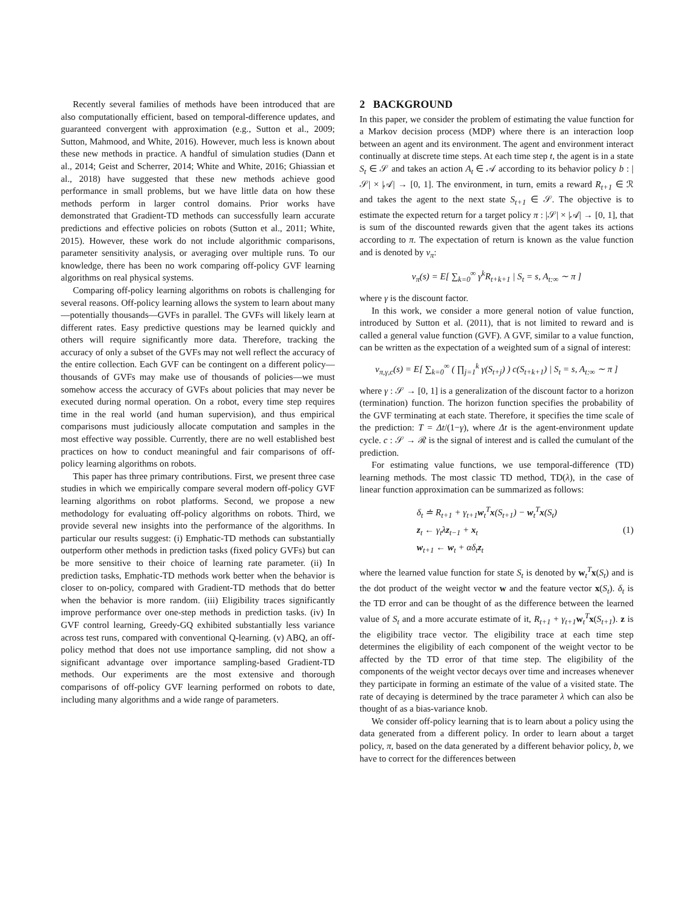Recently several families of methods have been introduced that are also computationally efficient, based on temporal-difference updates, and guaranteed convergent with approximation (e.g., Sutton et al., 2009; Sutton, Mahmood, and White, 2016). However, much less is known about these new methods in practice. A handful of simulation studies (Dann et al., 2014; Geist and Scherrer, 2014; White and White, 2016; Ghiassian et al., 2018) have suggested that these new methods achieve good performance in small problems, but we have little data on how these methods perform in larger control domains. Prior works have demonstrated that Gradient-TD methods can successfully learn accurate predictions and effective policies on robots (Sutton et al., 2011; White, 2015). However, these work do not include algorithmic comparisons, parameter sensitivity analysis, or averaging over multiple runs. To our knowledge, there has been no work comparing off-policy GVF learning algorithms on real physical systems.
Comparing off-policy learning algorithms on robots is challenging for several reasons. Off-policy learning allows the system to learn about many—potentially thousands—GVFs in parallel. The GVFs will likely learn at different rates. Easy predictive questions may be learned quickly and others will require significantly more data. Therefore, tracking the accuracy of only a subset of the GVFs may not well reflect the accuracy of the entire collection. Each GVF can be contingent on a different policy—thousands of GVFs may make use of thousands of policies—we must somehow access the accuracy of GVFs about policies that may never be executed during normal operation. On a robot, every time step requires time in the real world (and human supervision), and thus empirical comparisons must judiciously allocate computation and samples in the most effective way possible. Currently, there are no well established best practices on how to conduct meaningful and fair comparisons of off-policy learning algorithms on robots.
This paper has three primary contributions. First, we present three case studies in which we empirically compare several modern off-policy GVF learning algorithms on robot platforms. Second, we propose a new methodology for evaluating off-policy algorithms on robots. Third, we provide several new insights into the performance of the algorithms. In particular our results suggest: (i) Emphatic-TD methods can substantially outperform other methods in prediction tasks (fixed policy GVFs) but can be more sensitive to their choice of learning rate parameter. (ii) In prediction tasks, Emphatic-TD methods work better when the behavior is closer to on-policy, compared with Gradient-TD methods that do better when the behavior is more random. (iii) Eligibility traces significantly improve performance over one-step methods in prediction tasks. (iv) In GVF control learning, Greedy-GQ exhibited substantially less variance across test runs, compared with conventional Q-learning. (v) ABQ, an off-policy method that does not use importance sampling, did not show a significant advantage over importance sampling-based Gradient-TD methods. Our experiments are the most extensive and thorough comparisons of off-policy GVF learning performed on robots to date, including many algorithms and a wide range of parameters.
2 BACKGROUND
In this paper, we consider the problem of estimating the value function for a Markov decision process (MDP) where there is an interaction loop between an agent and its environment. The agent and environment interact continually at discrete time steps. At each time step t, the agent is in a state S<sub>t</sub> ∈ 𝒮 and takes an action A<sub>t</sub> ∈ 𝒜 according to its behavior policy b : |𝒮| × |𝒜| → [0, 1]. The environment, in turn, emits a reward R<sub>t+1</sub> ∈ ℛ and takes the agent to the next state S<sub>t+1</sub> ∈ 𝒮. The objective is to estimate the expected return for a target policy π : |𝒮| × |𝒜| → [0, 1], that is sum of the discounted rewards given that the agent takes its actions according to π. The expectation of return is known as the value function and is denoted by v<sub>π</sub>:
v<sub>π</sub>(s) = E[ ∑<sub>k=0</sub><sup>∞</sup> γ<sup>k</sup>R<sub>t+k+1</sub> | S<sub>t</sub> = s, A<sub>t:∞</sub> ∼ π ]
where γ is the discount factor.
In this work, we consider a more general notion of value function, introduced by Sutton et al. (2011), that is not limited to reward and is called a general value function (GVF). A GVF, similar to a value function, can be written as the expectation of a weighted sum of a signal of interest:
v<sub>π,γ,c</sub>(s) = E[ ∑<sub>k=0</sub><sup>∞</sup> ( ∏<sub>j=1</sub><sup>k</sup> γ(S<sub>t+j</sub>) ) c(S<sub>t+k+1</sub>) | S<sub>t</sub> = s, A<sub>t:∞</sub> ∼ π ]
where γ : 𝒮 → [0, 1] is a generalization of the discount factor to a horizon (termination) function. The horizon function specifies the probability of the GVF terminating at each state. Therefore, it specifies the time scale of the prediction: T = Δt/(1−γ), where Δt is the agent-environment update cycle. c : 𝒮 → ℛ is the signal of interest and is called the cumulant of the prediction.
For estimating value functions, we use temporal-difference (TD) learning methods. The most classic TD method, TD(λ), in the case of linear function approximation can be summarized as follows:
δ<sub>t</sub> ≐ R<sub>t+1</sub> + γ<sub>t+1</sub>w<sub>t</sub><sup>T</sup>x(S<sub>t+1</sub>) − w<sub>t</sub><sup>T</sup>x(S<sub>t</sub>)
z<sub>t</sub> ← γ<sub>t</sub>λz<sub>t−1</sub> + x<sub>t</sub>
w<sub>t+1</sub> ← w<sub>t</sub> + αδ<sub>t</sub>z<sub>t</sub>
(1)
where the learned value function for state S<sub>t</sub> is denoted by w<sub>t</sub><sup>T</sup>x(S<sub>t</sub>) and is the dot product of the weight vector w and the feature vector x(S<sub>t</sub>). δ<sub>t</sub> is the TD error and can be thought of as the difference between the learned value of S<sub>t</sub> and a more accurate estimate of it, R<sub>t+1</sub> + γ<sub>t+1</sub> w<sub>t</sub><sup>T</sup>x(S<sub>t+1</sub>). z is the eligibility trace vector. The eligibility trace at each time step determines the eligibility of each component of the weight vector to be affected by the TD error of that time step. The eligibility of the components of the weight vector decays over time and increases whenever they participate in forming an estimate of the value of a visited state. The rate of decaying is determined by the trace parameter λ which can also be thought of as a bias-variance knob.
We consider off-policy learning that is to learn about a policy using the data generated from a different policy. In order to learn about a target policy, π, based on the data generated by a different behavior policy, b, we have to correct for the differences between